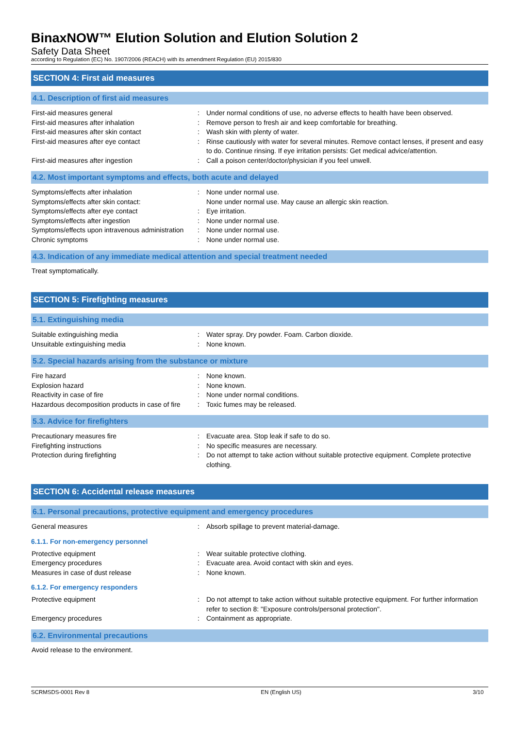BinaxNOW™ Elution Solution and Elution Solution 2
Safety Data Sheet
according to Regulation (EC) No. 1907/2006 (REACH) with its amendment Regulation (EU) 2015/830
SECTION 4: First aid measures
4.1. Description of first aid measures
| First-aid measures general | : | Under normal conditions of use, no adverse effects to health have been observed. |
| First-aid measures after inhalation | : | Remove person to fresh air and keep comfortable for breathing. |
| First-aid measures after skin contact | : | Wash skin with plenty of water. |
| First-aid measures after eye contact | : | Rinse cautiously with water for several minutes. Remove contact lenses, if present and easy to do. Continue rinsing. If eye irritation persists: Get medical advice/attention. |
| First-aid measures after ingestion | : | Call a poison center/doctor/physician if you feel unwell. |
4.2. Most important symptoms and effects, both acute and delayed
| Symptoms/effects after inhalation | : | None under normal use. |
| Symptoms/effects after skin contact: | | None under normal use. May cause an allergic skin reaction. |
| Symptoms/effects after eye contact | : | Eye irritation. |
| Symptoms/effects after ingestion | : | None under normal use. |
| Symptoms/effects upon intravenous administration | : | None under normal use. |
| Chronic symptoms | : | None under normal use. |
4.3. Indication of any immediate medical attention and special treatment needed
Treat symptomatically.
SECTION 5: Firefighting measures
5.1. Extinguishing media
| Suitable extinguishing media | : | Water spray. Dry powder. Foam. Carbon dioxide. |
| Unsuitable extinguishing media | : | None known. |
5.2. Special hazards arising from the substance or mixture
| Fire hazard | : | None known. |
| Explosion hazard | : | None known. |
| Reactivity in case of fire | : | None under normal conditions. |
| Hazardous decomposition products in case of fire | : | Toxic fumes may be released. |
5.3. Advice for firefighters
| Precautionary measures fire | : | Evacuate area. Stop leak if safe to do so. |
| Firefighting instructions | : | No specific measures are necessary. |
| Protection during firefighting | : | Do not attempt to take action without suitable protective equipment. Complete protective clothing. |
SECTION 6: Accidental release measures
6.1. Personal precautions, protective equipment and emergency procedures
| General measures | : | Absorb spillage to prevent material-damage. |
6.1.1. For non-emergency personnel
| Protective equipment | : | Wear suitable protective clothing. |
| Emergency procedures | : | Evacuate area. Avoid contact with skin and eyes. |
| Measures in case of dust release | : | None known. |
6.1.2. For emergency responders
| Protective equipment | : | Do not attempt to take action without suitable protective equipment. For further information refer to section 8: "Exposure controls/personal protection". |
| Emergency procedures | : | Containment as appropriate. |
6.2. Environmental precautions
Avoid release to the environment.
SCRMSDS-0001 Rev 8 EN (English US) 3/10